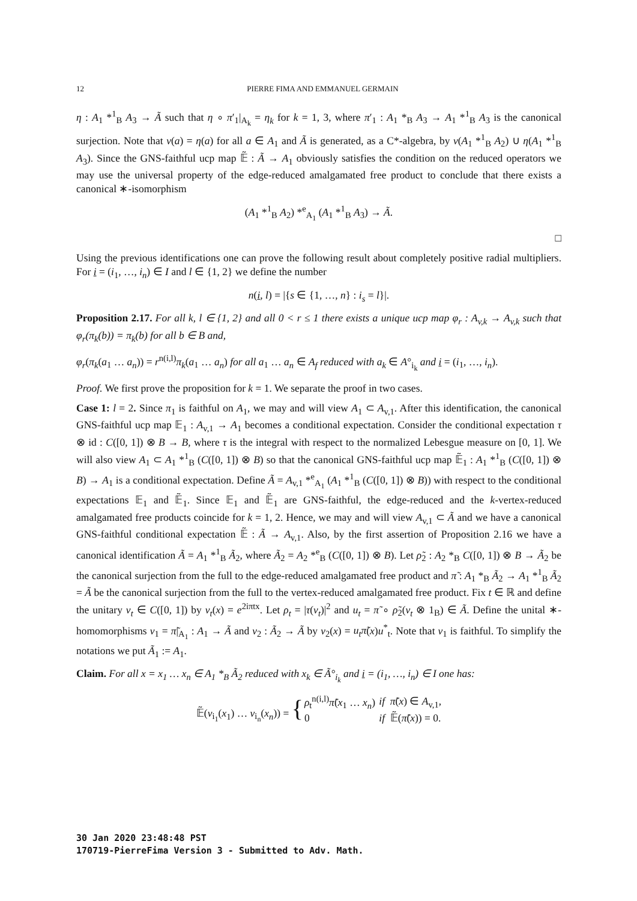12 PIERRE FIMA AND EMMANUEL GERMAIN
η : A<sub>1</sub> *<sup>1</sup><sub>B</sub> A<sub>3</sub> → Ã such that η ∘ π′<sub>1</sub>|<sub>A<sub>k</sub></sub> = η<sub>k</sub> for k = 1, 3, where π′<sub>1</sub> : A<sub>1</sub> *<sub>B</sub> A<sub>3</sub> → A<sub>1</sub> *<sup>1</sup><sub>B</sub> A<sub>3</sub> is the canonical surjection. Note that ν(a) = η(a) for all a ∈ A<sub>1</sub> and Ã is generated, as a C*-algebra, by ν(A<sub>1</sub> *<sup>1</sup><sub>B</sub> A<sub>2</sub>) ∪ η(A<sub>1</sub> *<sup>1</sup><sub>B</sub> A<sub>3</sub>). Since the GNS-faithful ucp map 𝔼̃ : Ã → A<sub>1</sub> obviously satisfies the condition on the reduced operators we may use the universal property of the edge-reduced amalgamated free product to conclude that there exists a canonical ∗-isomorphism
(A<sub>1</sub> *<sup>1</sup><sub>B</sub> A<sub>2</sub>) *<sup>e</sup><sub>A<sub>1</sub></sub> (A<sub>1</sub> *<sup>1</sup><sub>B</sub> A<sub>3</sub>) → Ã.
□
Using the previous identifications one can prove the following result about completely positive radial multipliers. For i = (i<sub>1</sub>, …, i<sub>n</sub>) ∈ I and l ∈ {1, 2} we define the number
n(i, l) = |{s ∈ {1, …, n} : i<sub>s</sub> = l}|.
Proposition 2.17. For all k, l ∈ {1, 2} and all 0 < r ≤ 1 there exists a unique ucp map φ<sub>r</sub> : A<sub>v,k</sub> → A<sub>v,k</sub> such that φ<sub>r</sub>(π<sub>k</sub>(b)) = π<sub>k</sub>(b) for all b ∈ B and,
φ<sub>r</sub>(π<sub>k</sub>(a<sub>1</sub> … a<sub>n</sub>)) = r<sup>n(i,l)</sup>π<sub>k</sub>(a<sub>1</sub> … a<sub>n</sub>) for all a<sub>1</sub> … a<sub>n</sub> ∈ A<sub>f</sub> reduced with a<sub>k</sub> ∈ A°<sub>i<sub>k</sub></sub> and i = (i<sub>1</sub>, …, i<sub>n</sub>).
Proof. We first prove the proposition for k = 1. We separate the proof in two cases.
Case 1: l = 2. Since π<sub>1</sub> is faithful on A<sub>1</sub>, we may and will view A<sub>1</sub> ⊂ A<sub>v,1</sub>. After this identification, the canonical GNS-faithful ucp map 𝔼<sub>1</sub> : A<sub>v,1</sub> → A<sub>1</sub> becomes a conditional expectation. Consider the conditional expectation τ ⊗ id : C([0, 1]) ⊗ B → B, where τ is the integral with respect to the normalized Lebesgue measure on [0, 1]. We will also view A<sub>1</sub> ⊂ A<sub>1</sub> *<sup>1</sup><sub>B</sub> (C([0, 1]) ⊗ B) so that the canonical GNS-faithful ucp map 𝔼̃<sub>1</sub> : A<sub>1</sub> *<sup>1</sup><sub>B</sub> (C([0, 1]) ⊗ B) → A<sub>1</sub> is a conditional expectation. Define Ã = A<sub>v,1</sub> *<sup>e</sup><sub>A<sub>1</sub></sub> (A<sub>1</sub> *<sup>1</sup><sub>B</sub> (C([0, 1]) ⊗ B)) with respect to the conditional expectations 𝔼<sub>1</sub> and 𝔼̃<sub>1</sub>. Since 𝔼<sub>1</sub> and 𝔼̃<sub>1</sub> are GNS-faithful, the edge-reduced and the k-vertex-reduced amalgamated free products coincide for k = 1, 2. Hence, we may and will view A<sub>v,1</sub> ⊂ Ã and we have a canonical GNS-faithful conditional expectation 𝔼̃ : Ã → A<sub>v,1</sub>. Also, by the first assertion of Proposition 2.16 we have a canonical identification Ã = A<sub>1</sub> *<sup>1</sup><sub>B</sub> Ã<sub>2</sub>, where Ã<sub>2</sub> = A<sub>2</sub> *<sup>e</sup><sub>B</sub> (C([0, 1]) ⊗ B). Let ρ̃<sub>2</sub> : A<sub>2</sub> *<sub>B</sub> C([0, 1]) ⊗ B → Ã<sub>2</sub> be the canonical surjection from the full to the edge-reduced amalgamated free product and π̃ : A<sub>1</sub> *<sub>B</sub> Ã<sub>2</sub> → A<sub>1</sub> *<sup>1</sup><sub>B</sub> Ã<sub>2</sub> = Ã be the canonical surjection from the full to the vertex-reduced amalgamated free product. Fix t ∈ ℝ and define the unitary v<sub>t</sub> ∈ C([0, 1]) by v<sub>t</sub>(x) = e<sup>2iπtx</sup>. Let ρ<sub>t</sub> = |τ(v<sub>t</sub>)|<sup>2</sup> and u<sub>t</sub> = π̃ ∘ ρ̃<sub>2</sub>(v<sub>t</sub> ⊗ 1<sub>B</sub>) ∈ Ã. Define the unital ∗-homomorphisms ν<sub>1</sub> = π̃|<sub>A<sub>1</sub></sub> : A<sub>1</sub> → Ã and ν<sub>2</sub> : Ã<sub>2</sub> → Ã by ν<sub>2</sub>(x) = u<sub>t</sub>π̃(x)u<sup>*</sup><sub>t</sub>. Note that ν<sub>1</sub> is faithful. To simplify the notations we put Ã<sub>1</sub> := A<sub>1</sub>.
Claim. For all x = x<sub>1</sub> … x<sub>n</sub> ∈ A<sub>1</sub> *<sub>B</sub> Ã<sub>2</sub> reduced with x<sub>k</sub> ∈ Ã°<sub>i<sub>k</sub></sub> and i = (i<sub>1</sub>, …, i<sub>n</sub>) ∈ I one has:
| 𝔼̃( ν<sub>i<sub>1</sub></sub>( x<sub>1</sub>) … ν<sub>i<sub>n</sub></sub>( x<sub>n</sub> )) = { | ρ<sub>t</sub><sup>n(i,l)</sup> π̃ ( x<sub>1</sub> … x<sub>n</sub> ) | if π̃ ( x ) ∈ A<sub>v,1</sub>, |
| | 0 | if 𝔼̃( π̃ ( x )) = 0. |
30 Jan 2020 23:48:48 PST
170719-PierreFima Version 3 - Submitted to Adv. Math.